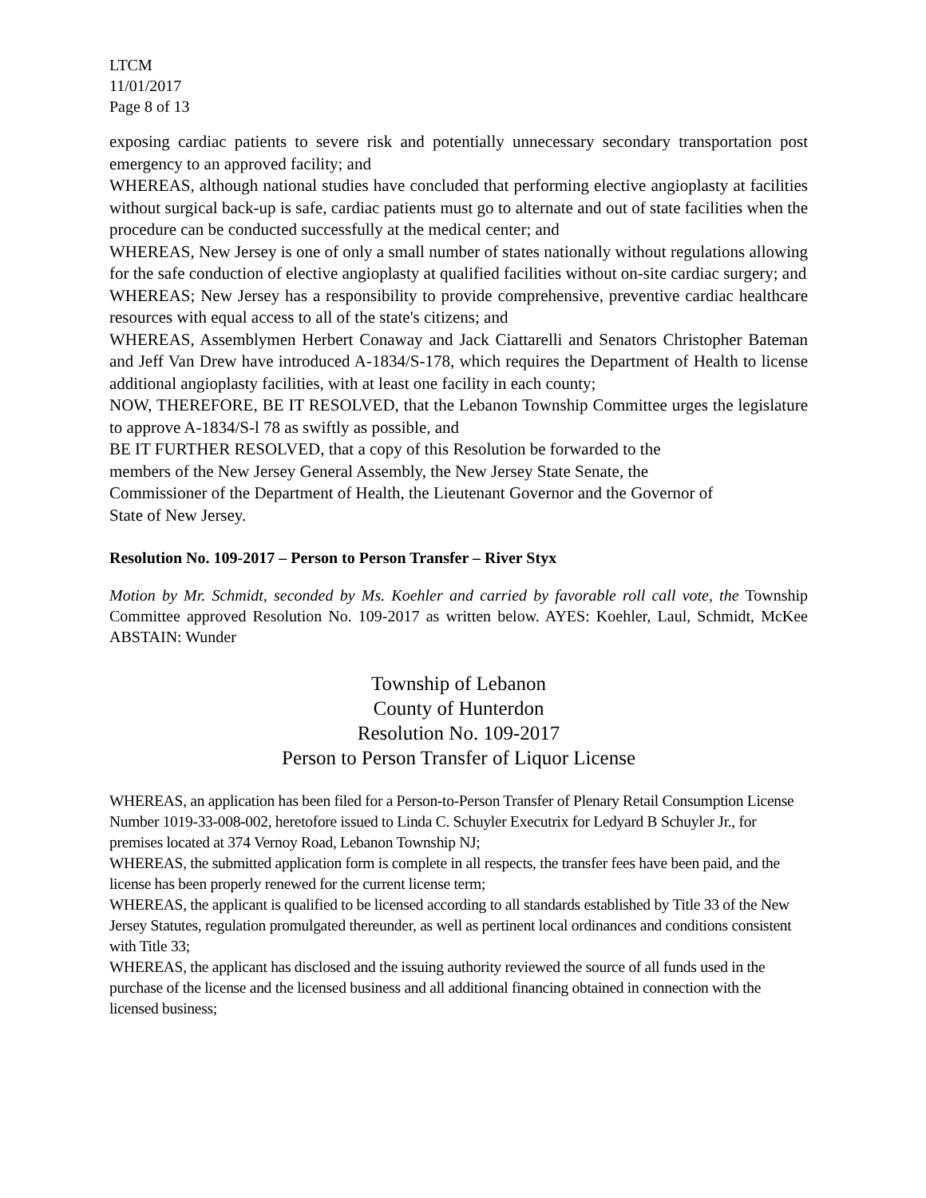LTCM
11/01/2017
Page 8 of 13
exposing cardiac patients to severe risk and potentially unnecessary secondary transportation post emergency to an approved facility; and
WHEREAS, although national studies have concluded that performing elective angioplasty at facilities without surgical back-up is safe, cardiac patients must go to alternate and out of state facilities when the procedure can be conducted successfully at the medical center; and
WHEREAS, New Jersey is one of only a small number of states nationally without regulations allowing for the safe conduction of elective angioplasty at qualified facilities without on-site cardiac surgery; and
WHEREAS; New Jersey has a responsibility to provide comprehensive, preventive cardiac healthcare resources with equal access to all of the state's citizens; and
WHEREAS, Assemblymen Herbert Conaway and Jack Ciattarelli and Senators Christopher Bateman and Jeff Van Drew have introduced A-1834/S-178, which requires the Department of Health to license additional angioplasty facilities, with at least one facility in each county;
NOW, THEREFORE, BE IT RESOLVED, that the Lebanon Township Committee urges the legislature to approve A-1834/S-l 78 as swiftly as possible, and
BE IT FURTHER RESOLVED, that a copy of this Resolution be forwarded to the
members of the New Jersey General Assembly, the New Jersey State Senate, the
Commissioner of the Department of Health, the Lieutenant Governor and the Governor of
State of New Jersey.
Resolution No. 109-2017 – Person to Person Transfer – River Styx
Motion by Mr. Schmidt, seconded by Ms. Koehler and carried by favorable roll call vote, the Township Committee approved Resolution No. 109-2017 as written below. AYES: Koehler, Laul, Schmidt, McKee ABSTAIN: Wunder
Township of Lebanon
County of Hunterdon
Resolution No. 109-2017
Person to Person Transfer of Liquor License
WHEREAS, an application has been filed for a Person-to-Person Transfer of Plenary Retail Consumption License Number 1019-33-008-002, heretofore issued to Linda C. Schuyler Executrix for Ledyard B Schuyler Jr., for premises located at 374 Vernoy Road, Lebanon Township NJ;
WHEREAS, the submitted application form is complete in all respects, the transfer fees have been paid, and the license has been properly renewed for the current license term;
WHEREAS, the applicant is qualified to be licensed according to all standards established by Title 33 of the New Jersey Statutes, regulation promulgated thereunder, as well as pertinent local ordinances and conditions consistent with Title 33;
WHEREAS, the applicant has disclosed and the issuing authority reviewed the source of all funds used in the purchase of the license and the licensed business and all additional financing obtained in connection with the licensed business;